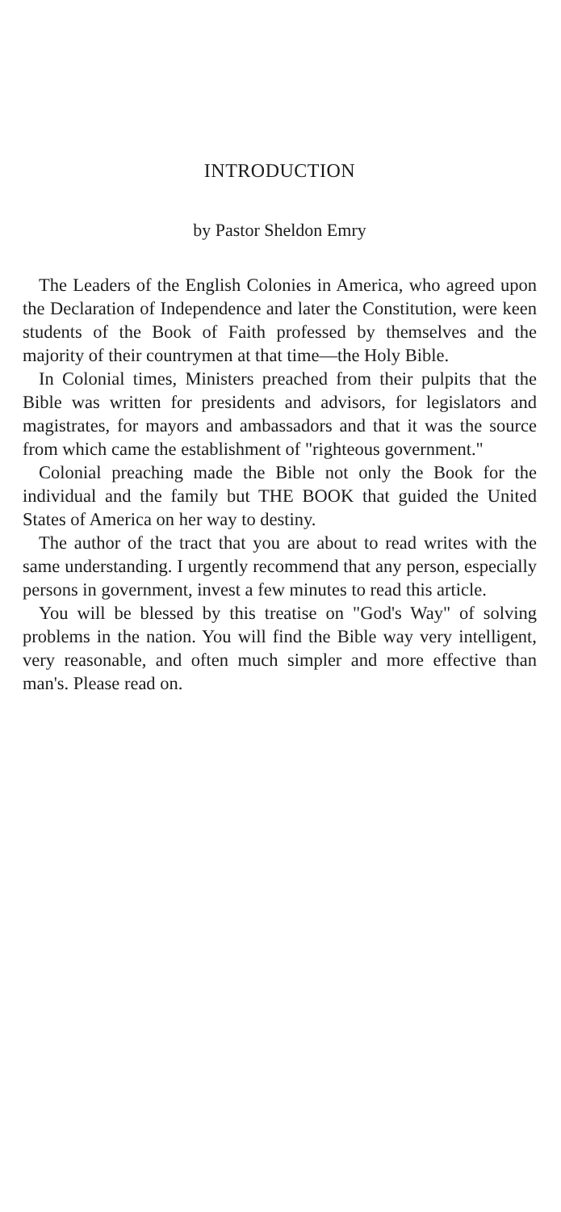INTRODUCTION
by Pastor Sheldon Emry
The Leaders of the English Colonies in America, who agreed upon the Declaration of Independence and later the Constitution, were keen students of the Book of Faith professed by themselves and the majority of their countrymen at that time—the Holy Bible.
In Colonial times, Ministers preached from their pulpits that the Bible was written for presidents and advisors, for legislators and magistrates, for mayors and ambassadors and that it was the source from which came the establishment of "righteous government."
Colonial preaching made the Bible not only the Book for the individual and the family but THE BOOK that guided the United States of America on her way to destiny.
The author of the tract that you are about to read writes with the same understanding. I urgently recommend that any person, especially persons in government, invest a few minutes to read this article.
You will be blessed by this treatise on "God's Way" of solving problems in the nation. You will find the Bible way very intelligent, very reasonable, and often much simpler and more effective than man's. Please read on.